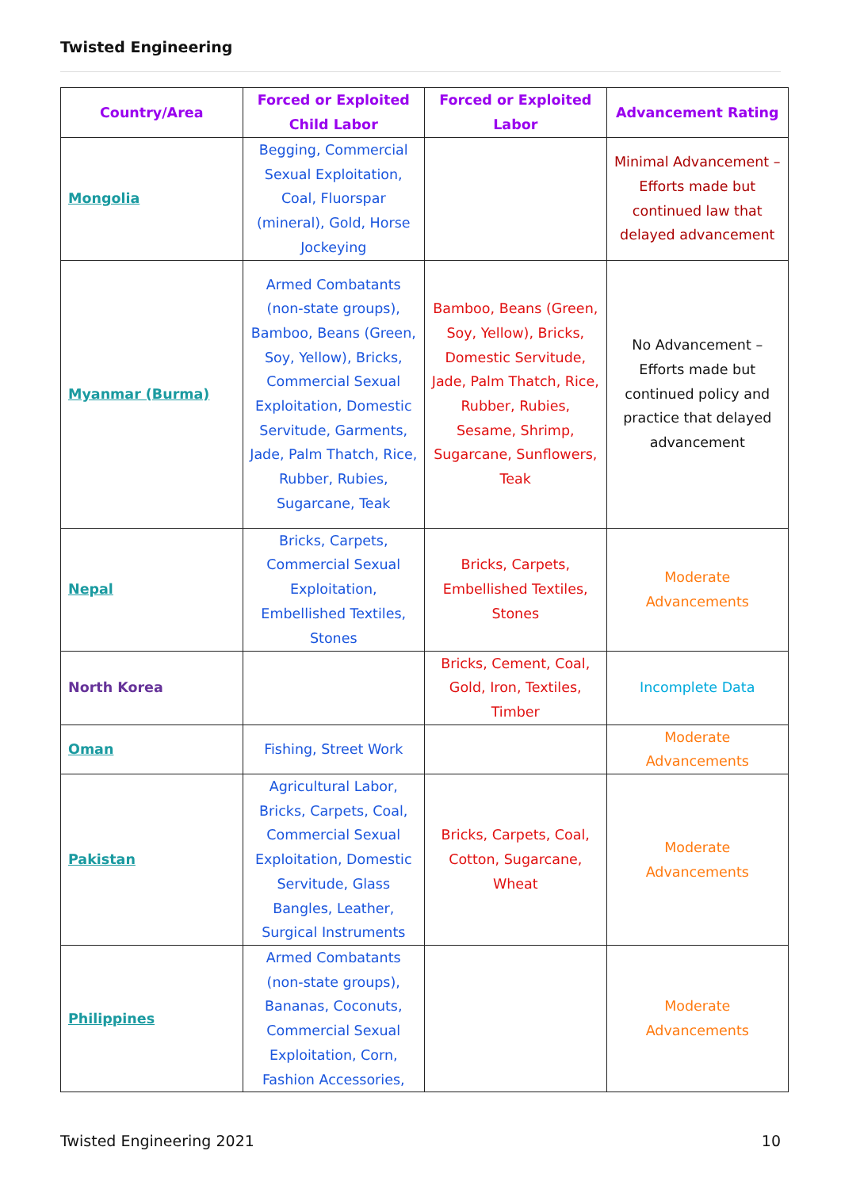Twisted Engineering
| Country/Area | Forced or Exploited Child Labor | Forced or Exploited Labor | Advancement Rating |
| --- | --- | --- | --- |
| Mongolia | Begging, Commercial Sexual Exploitation, Coal, Fluorspar (mineral), Gold, Horse Jockeying | | Minimal Advancement – Efforts made but continued law that delayed advancement |
| Myanmar (Burma) | Armed Combatants (non-state groups), Bamboo, Beans (Green, Soy, Yellow), Bricks, Commercial Sexual Exploitation, Domestic Servitude, Garments, Jade, Palm Thatch, Rice, Rubber, Rubies, Sugarcane, Teak | Bamboo, Beans (Green, Soy, Yellow), Bricks, Domestic Servitude, Jade, Palm Thatch, Rice, Rubber, Rubies, Sesame, Shrimp, Sugarcane, Sunflowers, Teak | No Advancement – Efforts made but continued policy and practice that delayed advancement |
| Nepal | Bricks, Carpets, Commercial Sexual Exploitation, Embellished Textiles, Stones | Bricks, Carpets, Embellished Textiles, Stones | Moderate Advancements |
| North Korea | | Bricks, Cement, Coal, Gold, Iron, Textiles, Timber | Incomplete Data |
| Oman | Fishing, Street Work | | Moderate Advancements |
| Pakistan | Agricultural Labor, Bricks, Carpets, Coal, Commercial Sexual Exploitation, Domestic Servitude, Glass Bangles, Leather, Surgical Instruments | Bricks, Carpets, Coal, Cotton, Sugarcane, Wheat | Moderate Advancements |
| Philippines | Armed Combatants (non-state groups), Bananas, Coconuts, Commercial Sexual Exploitation, Corn, Fashion Accessories, | | Moderate Advancements |
Twisted Engineering 2021 10